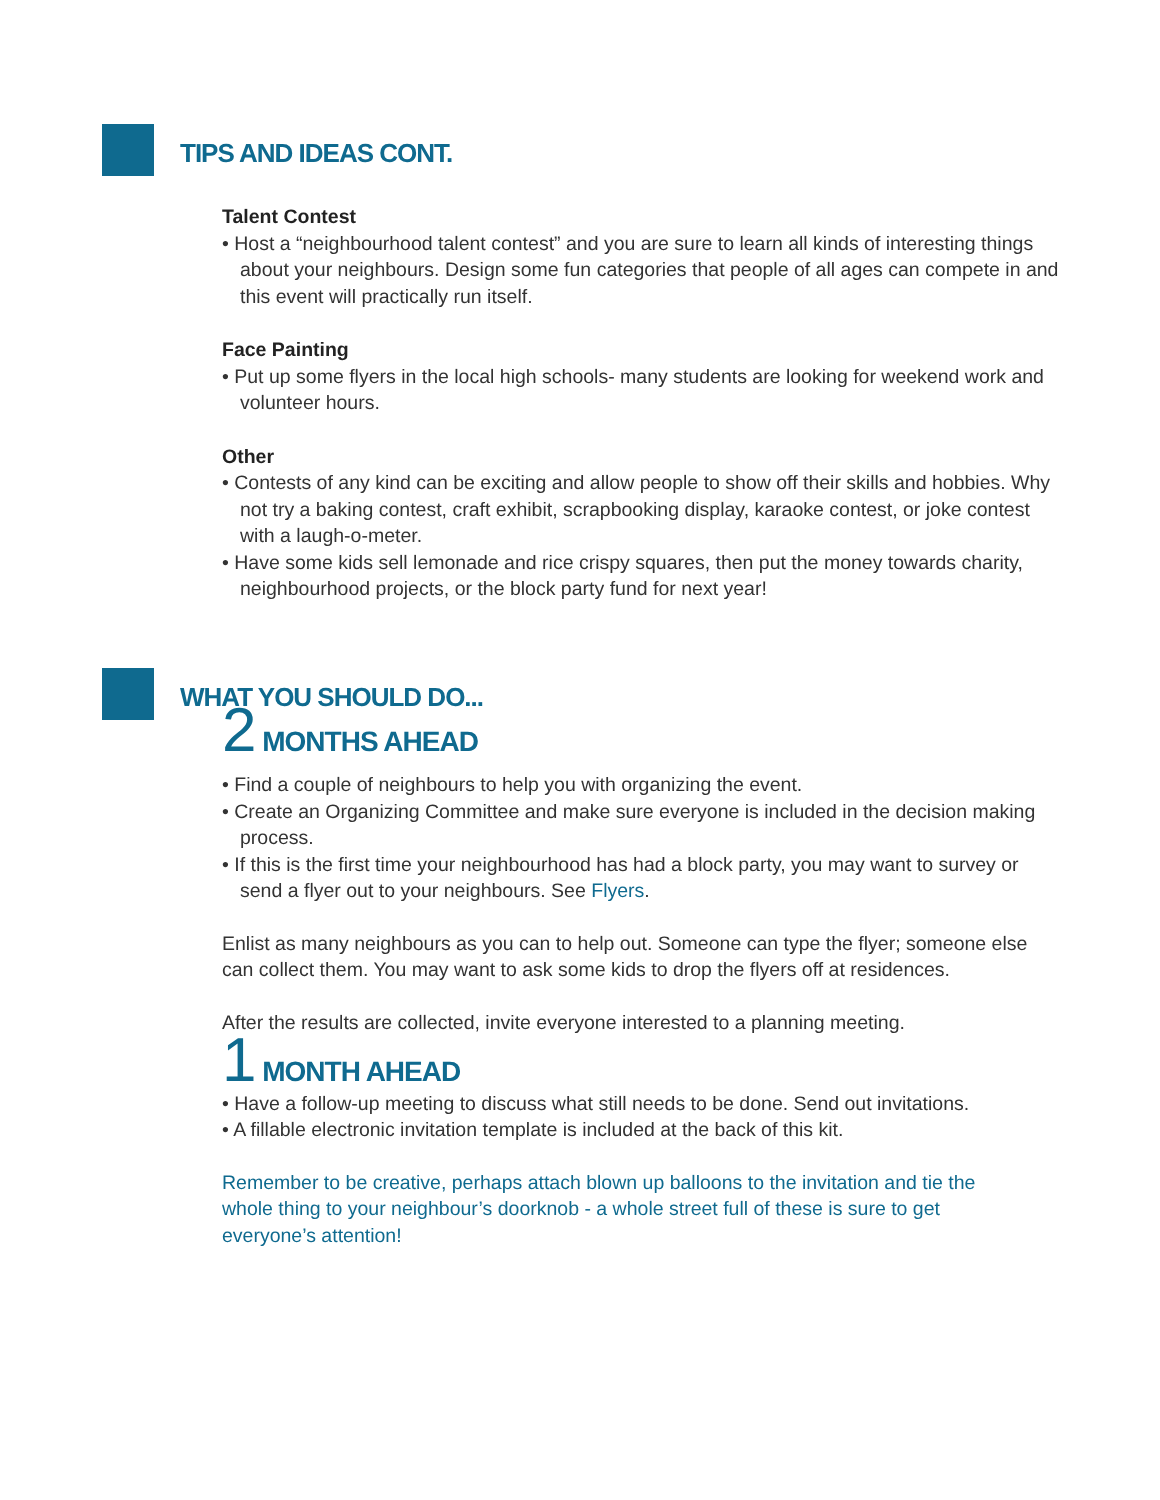TIPS AND IDEAS CONT.
Talent Contest
• Host a “neighbourhood talent contest” and you are sure to learn all kinds of interesting things about your neighbours. Design some fun categories that people of all ages can compete in and this event will practically run itself.
Face Painting
• Put up some flyers in the local high schools- many students are looking for weekend work and volunteer hours.
Other
• Contests of any kind can be exciting and allow people to show off their skills and hobbies. Why not try a baking contest, craft exhibit, scrapbooking display, karaoke contest, or joke contest with a laugh-o-meter.
• Have some kids sell lemonade and rice crispy squares, then put the money towards charity, neighbourhood projects, or the block party fund for next year!
WHAT YOU SHOULD DO...
2 MONTHS AHEAD
• Find a couple of neighbours to help you with organizing the event.
• Create an Organizing Committee and make sure everyone is included in the decision making process.
• If this is the first time your neighbourhood has had a block party, you may want to survey or send a flyer out to your neighbours. See Flyers.
Enlist as many neighbours as you can to help out. Someone can type the flyer; someone else can collect them. You may want to ask some kids to drop the flyers off at residences.
After the results are collected, invite everyone interested to a planning meeting.
1 MONTH AHEAD
• Have a follow-up meeting to discuss what still needs to be done. Send out invitations.
• A fillable electronic invitation template is included at the back of this kit.
Remember to be creative, perhaps attach blown up balloons to the invitation and tie the whole thing to your neighbour’s doorknob - a whole street full of these is sure to get everyone’s attention!